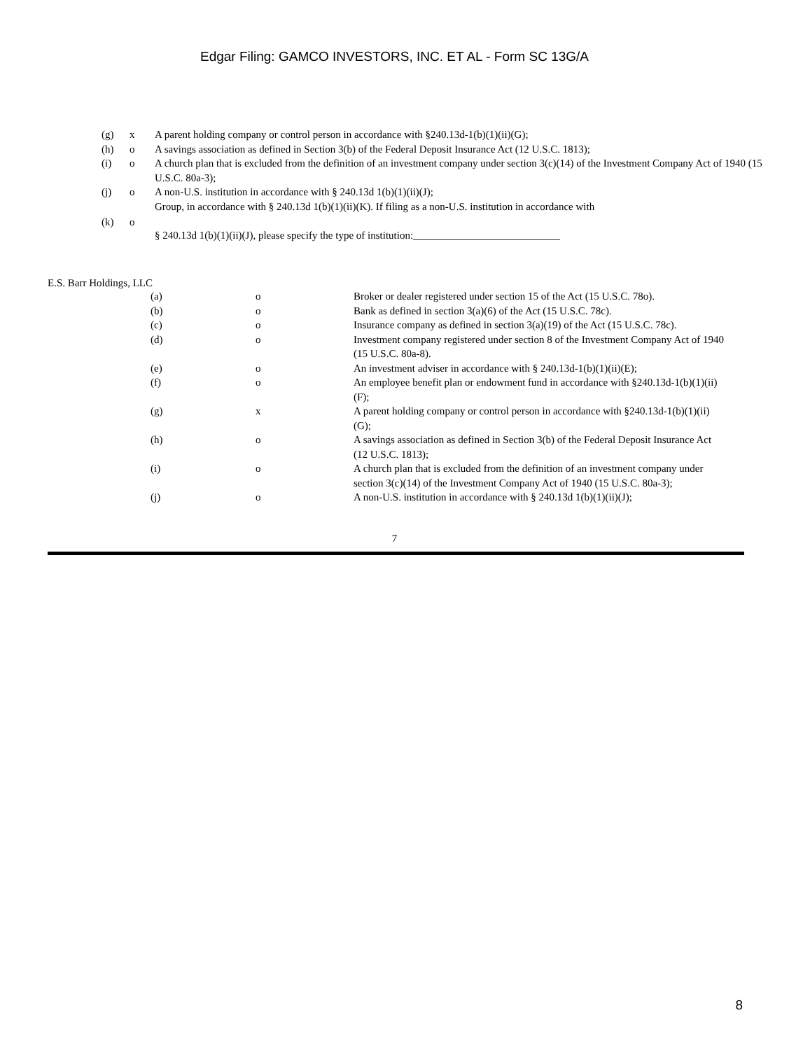Edgar Filing: GAMCO INVESTORS, INC. ET AL - Form SC 13G/A
| (g) | x | A parent holding company or control person in accordance with §240.13d-1(b)(1)(ii)(G); |
| (h) | o | A savings association as defined in Section 3(b) of the Federal Deposit Insurance Act (12 U.S.C. 1813); |
| (i) | o | A church plan that is excluded from the definition of an investment company under section 3(c)(14) of the Investment Company Act of 1940 (15 U.S.C. 80a-3); |
| (j) | o | A non-U.S. institution in accordance with § 240.13d 1(b)(1)(ii)(J); |
| (k) | o | Group, in accordance with § 240.13d 1(b)(1)(ii)(K). If filing as a non-U.S. institution in accordance with § 240.13d 1(b)(1)(ii)(J), please specify the type of institution:____________________________ |
E.S. Barr Holdings, LLC
| (a) | o | Broker or dealer registered under section 15 of the Act (15 U.S.C. 78o). |
| (b) | o | Bank as defined in section 3(a)(6) of the Act (15 U.S.C. 78c). |
| (c) | o | Insurance company as defined in section 3(a)(19) of the Act (15 U.S.C. 78c). |
| (d) | o | Investment company registered under section 8 of the Investment Company Act of 1940 (15 U.S.C. 80a-8). |
| (e) | o | An investment adviser in accordance with § 240.13d-1(b)(1)(ii)(E); |
| (f) | o | An employee benefit plan or endowment fund in accordance with §240.13d-1(b)(1)(ii)(F); |
| (g) | x | A parent holding company or control person in accordance with §240.13d-1(b)(1)(ii)(G); |
| (h) | o | A savings association as defined in Section 3(b) of the Federal Deposit Insurance Act (12 U.S.C. 1813); |
| (i) | o | A church plan that is excluded from the definition of an investment company under section 3(c)(14) of the Investment Company Act of 1940 (15 U.S.C. 80a-3); |
| (j) | o | A non-U.S. institution in accordance with § 240.13d 1(b)(1)(ii)(J); |
7
8